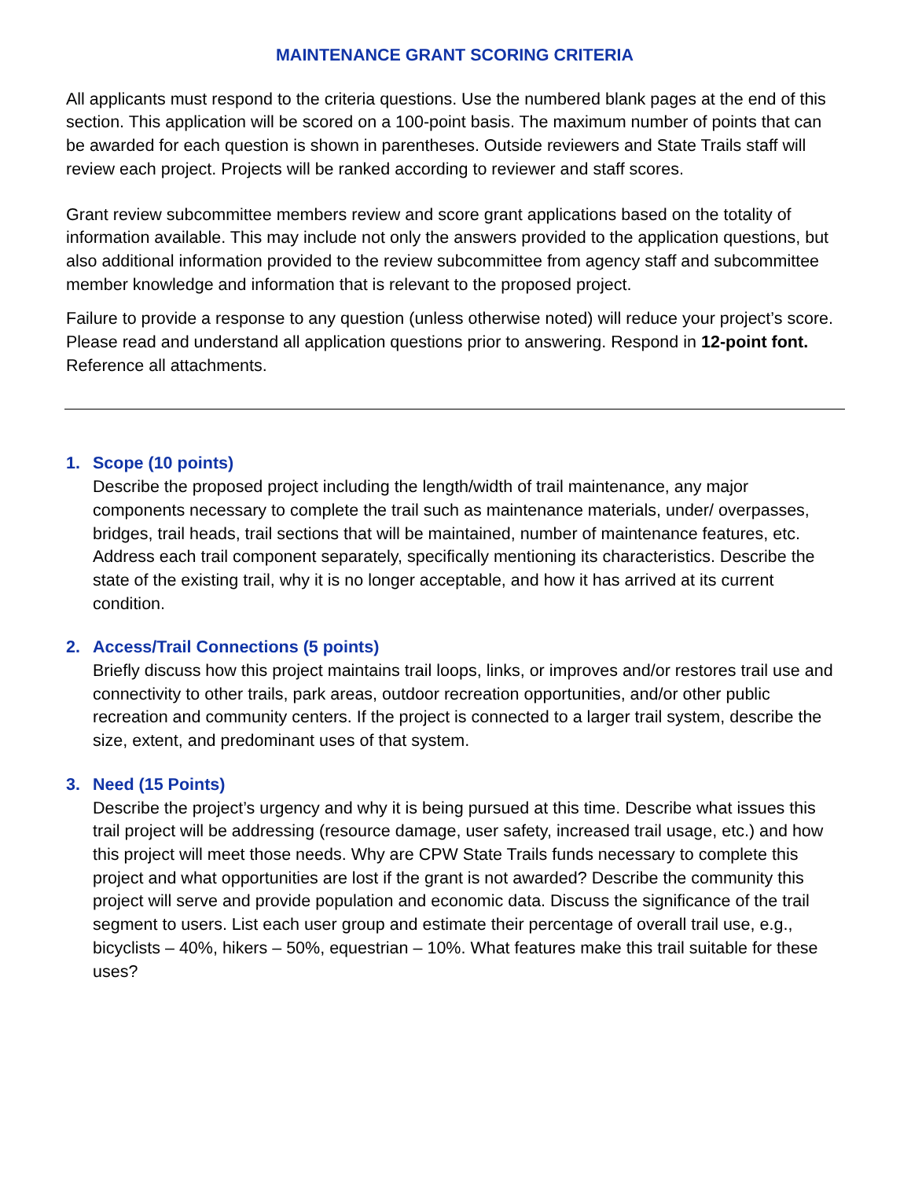MAINTENANCE GRANT SCORING CRITERIA
All applicants must respond to the criteria questions. Use the numbered blank pages at the end of this section. This application will be scored on a 100-point basis. The maximum number of points that can be awarded for each question is shown in parentheses. Outside reviewers and State Trails staff will review each project. Projects will be ranked according to reviewer and staff scores.
Grant review subcommittee members review and score grant applications based on the totality of information available. This may include not only the answers provided to the application questions, but also additional information provided to the review subcommittee from agency staff and subcommittee member knowledge and information that is relevant to the proposed project.
Failure to provide a response to any question (unless otherwise noted) will reduce your project’s score. Please read and understand all application questions prior to answering. Respond in 12-point font. Reference all attachments.
1. Scope (10 points)
Describe the proposed project including the length/width of trail maintenance, any major components necessary to complete the trail such as maintenance materials, under/ overpasses, bridges, trail heads, trail sections that will be maintained, number of maintenance features, etc. Address each trail component separately, specifically mentioning its characteristics. Describe the state of the existing trail, why it is no longer acceptable, and how it has arrived at its current condition.
2. Access/Trail Connections (5 points)
Briefly discuss how this project maintains trail loops, links, or improves and/or restores trail use and connectivity to other trails, park areas, outdoor recreation opportunities, and/or other public recreation and community centers. If the project is connected to a larger trail system, describe the size, extent, and predominant uses of that system.
3. Need (15 Points)
Describe the project’s urgency and why it is being pursued at this time. Describe what issues this trail project will be addressing (resource damage, user safety, increased trail usage, etc.) and how this project will meet those needs. Why are CPW State Trails funds necessary to complete this project and what opportunities are lost if the grant is not awarded? Describe the community this project will serve and provide population and economic data. Discuss the significance of the trail segment to users. List each user group and estimate their percentage of overall trail use, e.g., bicyclists – 40%, hikers – 50%, equestrian – 10%. What features make this trail suitable for these uses?